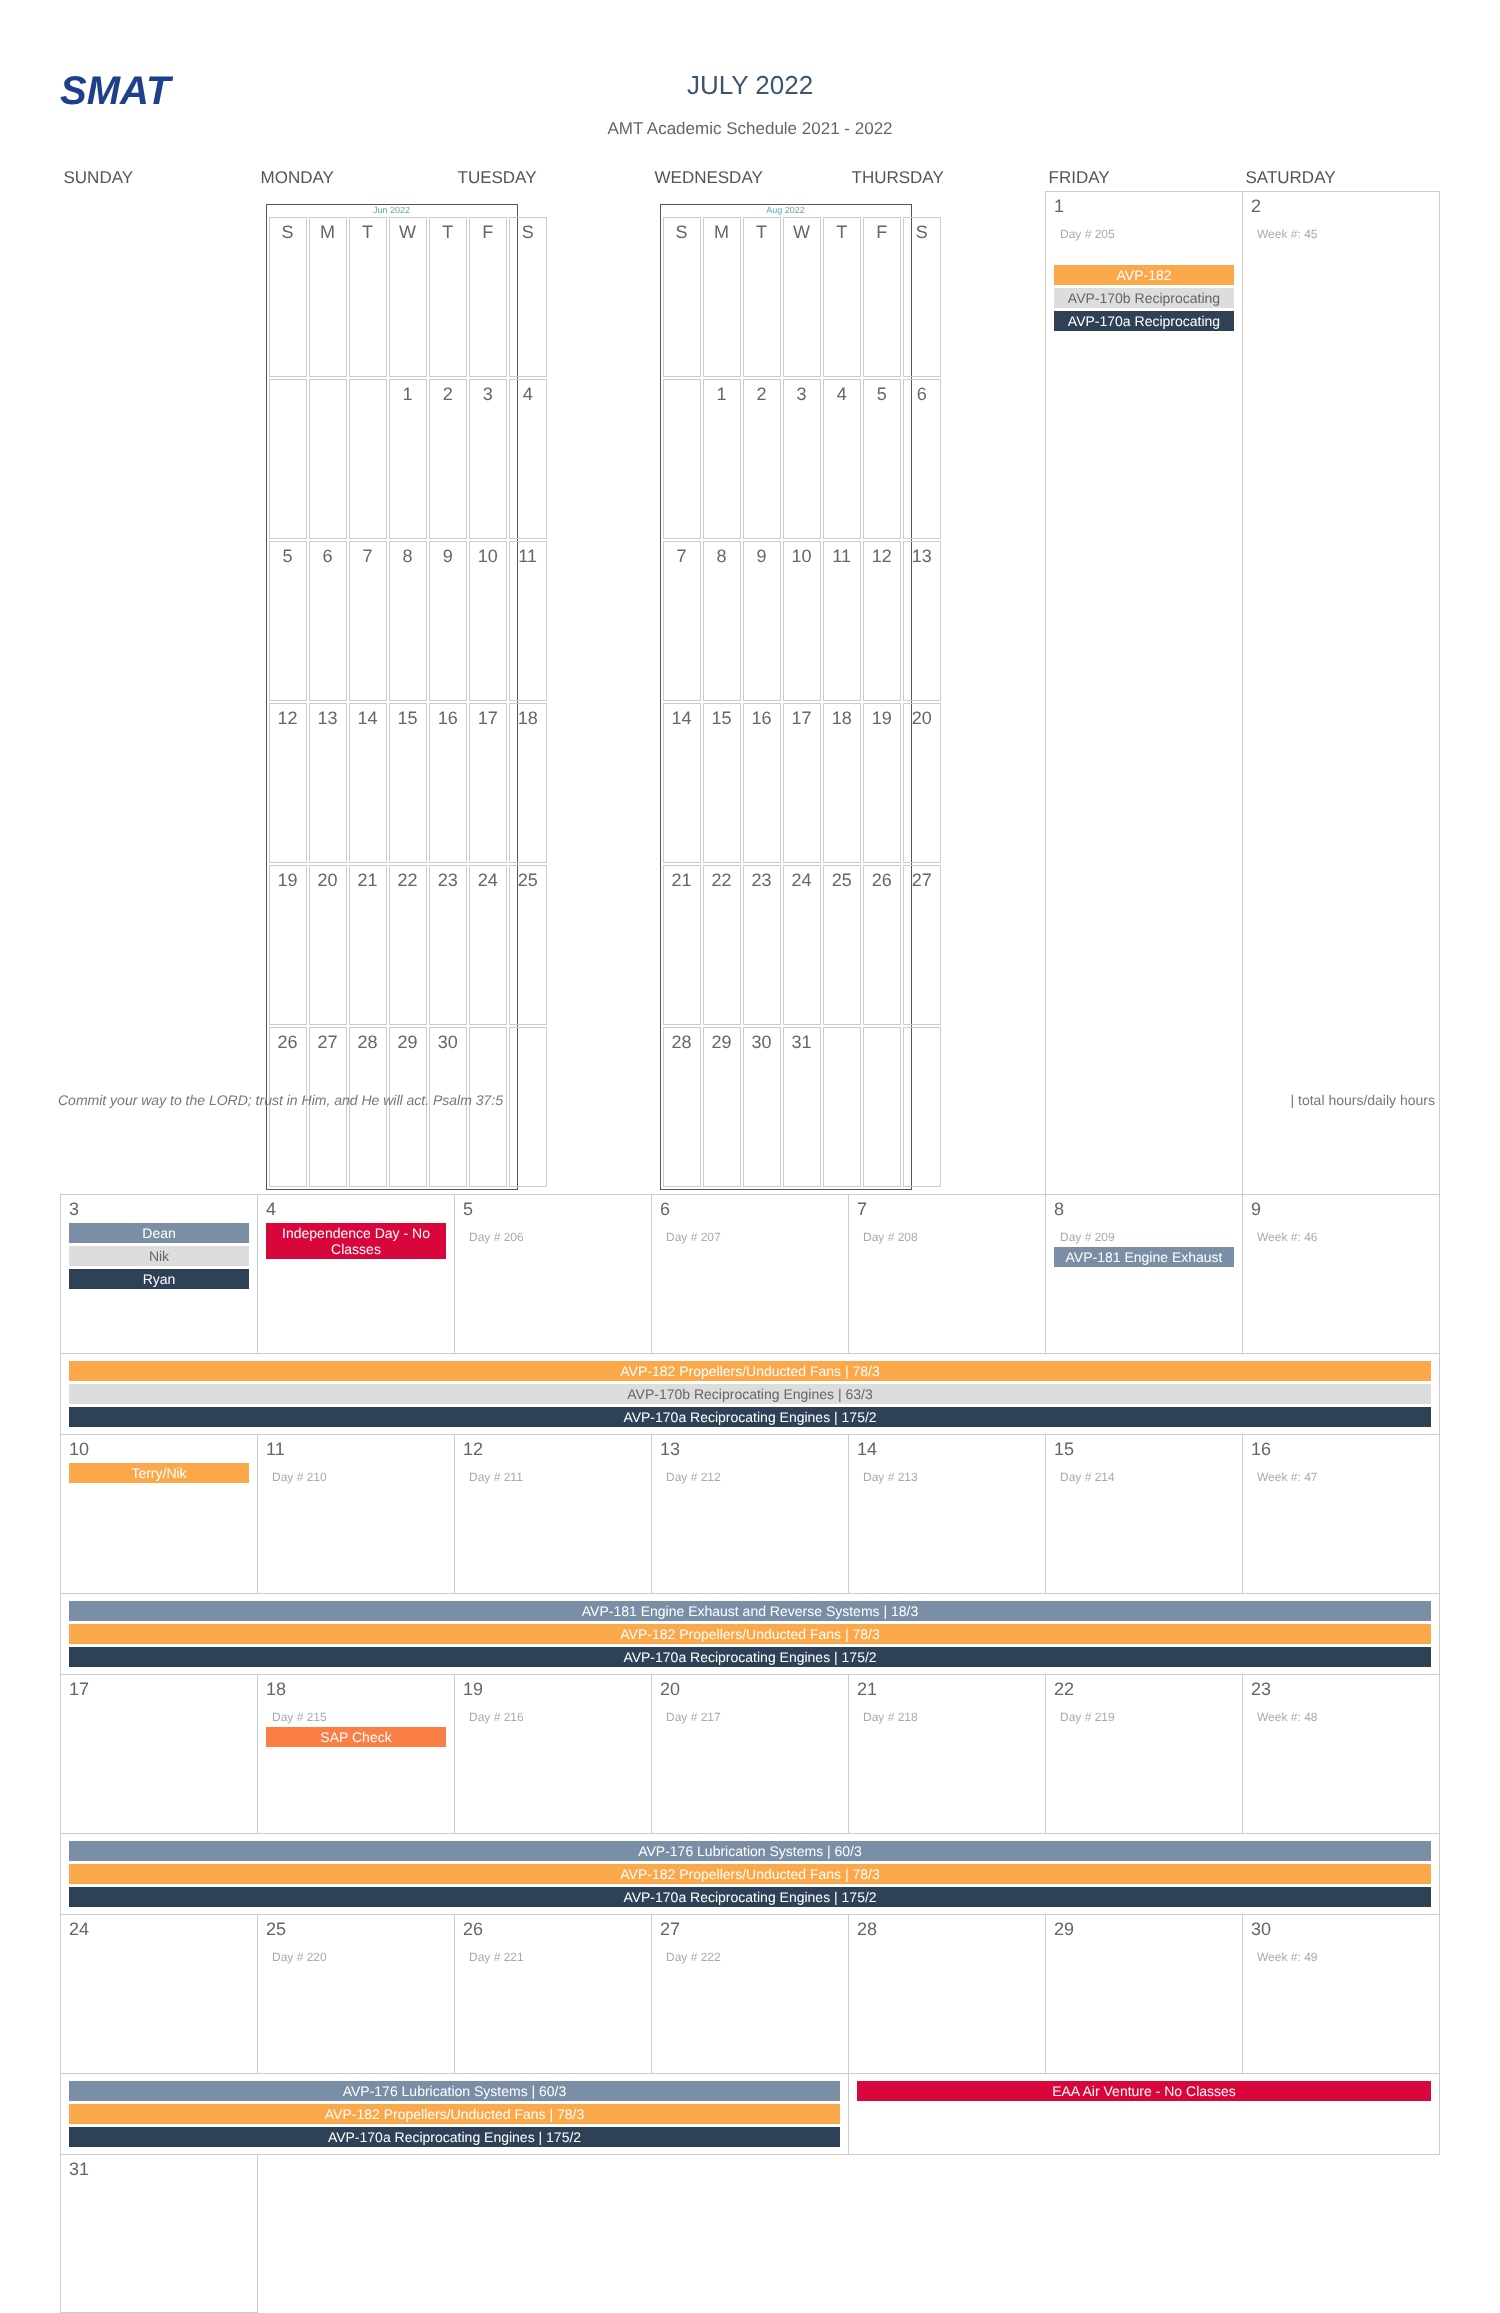SMAT
JULY 2022
AMT Academic Schedule 2021 - 2022
| SUNDAY | MONDAY | TUESDAY | WEDNESDAY | THURSDAY | FRIDAY | SATURDAY |
| --- | --- | --- | --- | --- | --- | --- |
| | Jun 2022 / S / M / T / W / T / F / S / / / / / 1 / 2 / 3 / 4 / / 5 / 6 / 7 / 8 / 9 / 10 / 11 / / 12 / 13 / 14 / 15 / 16 / 17 / 18 / / 19 / 20 / 21 / 22 / 23 / 24 / 25 / / 26 / 27 / 28 / 29 / 30 / / / | | Aug 2022 / S / M / T / W / T / F / S / / / 1 / 2 / 3 / 4 / 5 / 6 / / 7 / 8 / 9 / 10 / 11 / 12 / 13 / / 14 / 15 / 16 / 17 / 18 / 19 / 20 / / 21 / 22 / 23 / 24 / 25 / 26 / 27 / / 28 / 29 / 30 / 31 / / / / | | 1 Day # 205 AVP-182 AVP-170b Reciprocating AVP-170a Reciprocating | 2 Week #: 45 |
| 3 Dean Nik Ryan | 4 Independence Day - No Classes | 5 Day # 206 | 6 Day # 207 | 7 Day # 208 | 8 Day # 209 AVP-181 Engine Exhaust | 9 Week #: 46 |
| AVP-182 Propellers/Unducted Fans / 78/3 AVP-170b Reciprocating Engines / 63/3 AVP-170a Reciprocating Engines / 175/2 | | | | | | |
| 10 Terry/Nik | 11 Day # 210 | 12 Day # 211 | 13 Day # 212 | 14 Day # 213 | 15 Day # 214 | 16 Week #: 47 |
| AVP-181 Engine Exhaust and Reverse Systems / 18/3 AVP-182 Propellers/Unducted Fans / 78/3 AVP-170a Reciprocating Engines / 175/2 | | | | | | |
| 17 | 18 Day # 215 SAP Check | 19 Day # 216 | 20 Day # 217 | 21 Day # 218 | 22 Day # 219 | 23 Week #: 48 |
| AVP-176 Lubrication Systems / 60/3 AVP-182 Propellers/Unducted Fans / 78/3 AVP-170a Reciprocating Engines / 175/2 | | | | | | |
| 24 | 25 Day # 220 | 26 Day # 221 | 27 Day # 222 | 28 | 29 | 30 Week #: 49 |
| AVP-176 Lubrication Systems / 60/3 AVP-182 Propellers/Unducted Fans / 78/3 AVP-170a Reciprocating Engines / 175/2 | | | | EAA Air Venture - No Classes | | |
| 31 | | | | | | |
Commit your way to the LORD; trust in Him, and He will act. Psalm 37:5
| total hours/daily hours